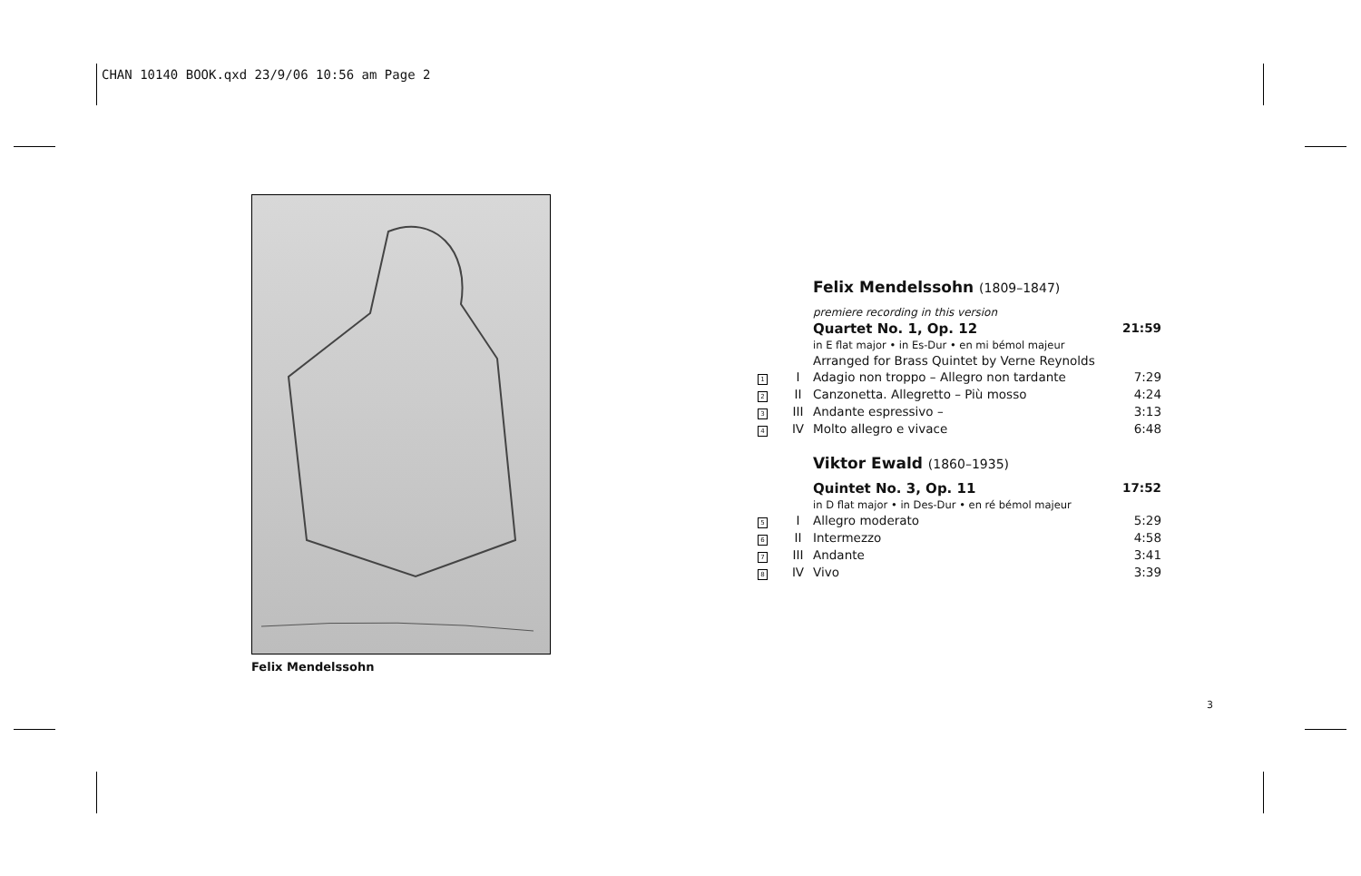CHAN 10140 BOOK.qxd 23/9/06 10:56 am Page 2
Felix Mendelssohn
| | | Felix Mendelssohn (1809–1847) | |
| | | premiere recording in this version | |
| | | Quartet No. 1, Op. 12 | 21:59 |
| | | in E flat major • in Es-Dur • en mi bémol majeur | |
| | | Arranged for Brass Quintet by Verne Reynolds | |
| 1 | I | Adagio non troppo – Allegro non tardante | 7:29 |
| 2 | II | Canzonetta. Allegretto – Più mosso | 4:24 |
| 3 | III | Andante espressivo – | 3:13 |
| 4 | IV | Molto allegro e vivace | 6:48 |
| | | Viktor Ewald (1860–1935) | |
| | | Quintet No. 3, Op. 11 | 17:52 |
| | | in D flat major • in Des-Dur • en ré bémol majeur | |
| 5 | I | Allegro moderato | 5:29 |
| 6 | II | Intermezzo | 4:58 |
| 7 | III | Andante | 3:41 |
| 8 | IV | Vivo | 3:39 |
3